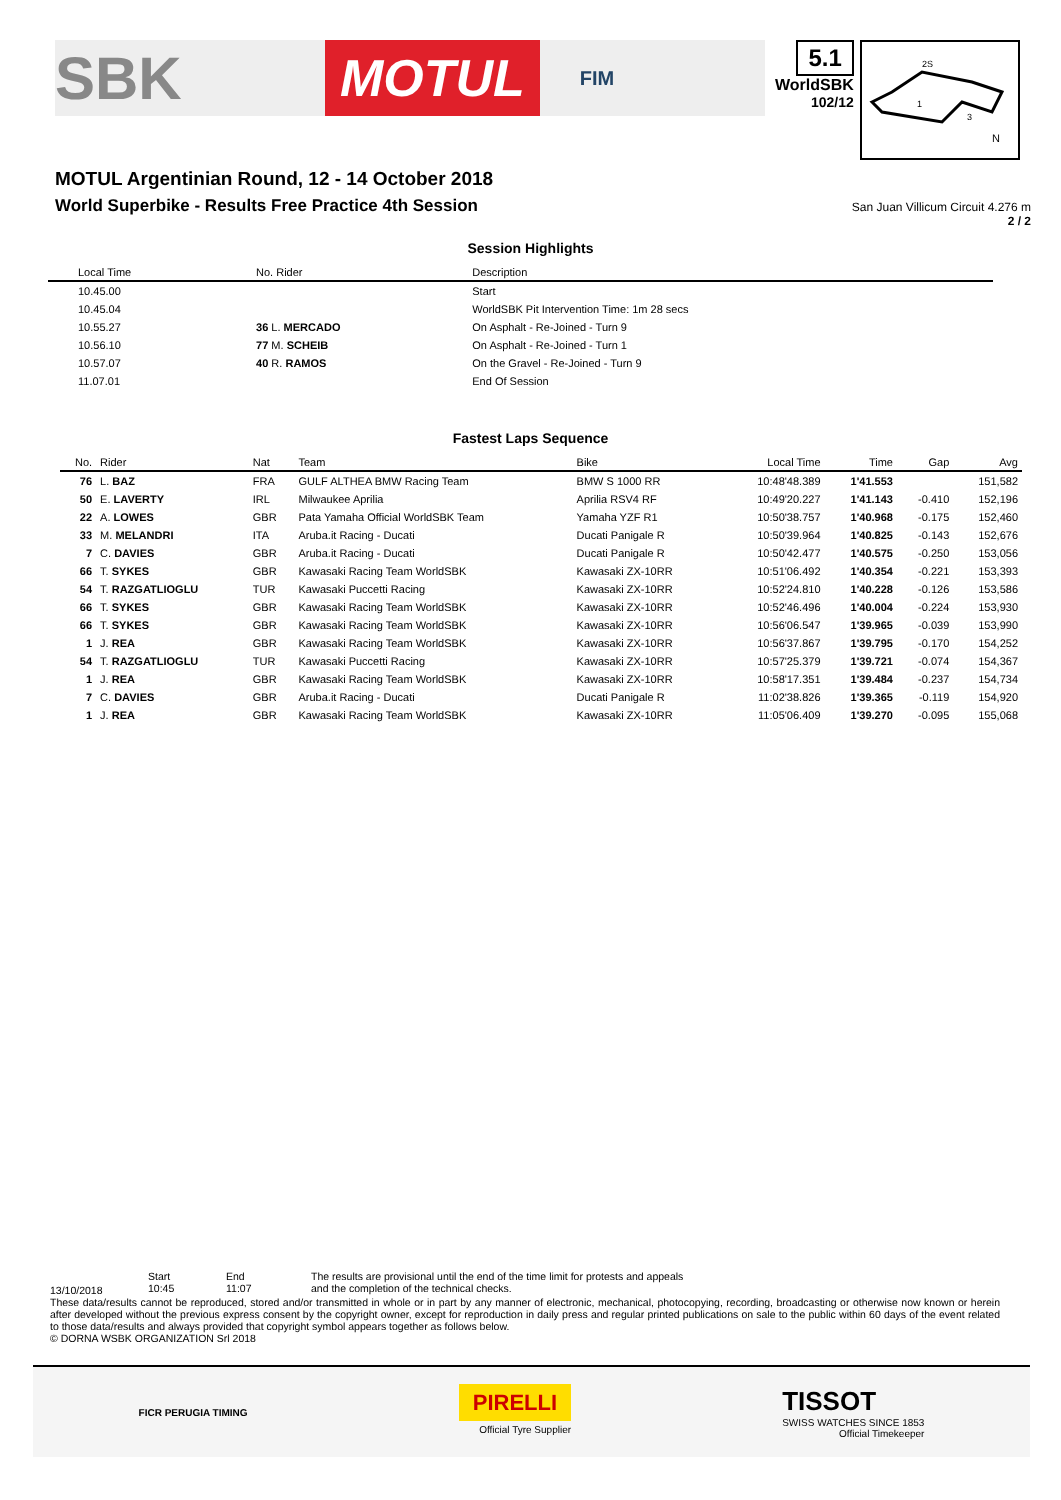SBK MOTUL FIM
5.1
WorldSBK
102/12
2S
1
3
N
MOTUL Argentinian Round, 12 - 14 October 2018
World Superbike - Results Free Practice 4th Session
San Juan Villicum Circuit 4.276 m
2 / 2
Session Highlights
| Local Time | No. Rider | Description |
| --- | --- | --- |
| 10.45.00 | | Start |
| 10.45.04 | | WorldSBK Pit Intervention Time: 1m 28 secs |
| 10.55.27 | 36 L. MERCADO | On Asphalt - Re-Joined - Turn 9 |
| 10.56.10 | 77 M. SCHEIB | On Asphalt - Re-Joined - Turn 1 |
| 10.57.07 | 40 R. RAMOS | On the Gravel - Re-Joined - Turn 9 |
| 11.07.01 | | End Of Session |
Fastest Laps Sequence
| No. | Rider | Nat | Team | Bike | Local Time | Time | Gap | Avg |
| --- | --- | --- | --- | --- | --- | --- | --- | --- |
| 76 | L. BAZ | FRA | GULF ALTHEA BMW Racing Team | BMW S 1000 RR | 10:48'48.389 | 1'41.553 | | 151,582 |
| 50 | E. LAVERTY | IRL | Milwaukee Aprilia | Aprilia RSV4 RF | 10:49'20.227 | 1'41.143 | -0.410 | 152,196 |
| 22 | A. LOWES | GBR | Pata Yamaha Official WorldSBK Team | Yamaha YZF R1 | 10:50'38.757 | 1'40.968 | -0.175 | 152,460 |
| 33 | M. MELANDRI | ITA | Aruba.it Racing - Ducati | Ducati Panigale R | 10:50'39.964 | 1'40.825 | -0.143 | 152,676 |
| 7 | C. DAVIES | GBR | Aruba.it Racing - Ducati | Ducati Panigale R | 10:50'42.477 | 1'40.575 | -0.250 | 153,056 |
| 66 | T. SYKES | GBR | Kawasaki Racing Team WorldSBK | Kawasaki ZX-10RR | 10:51'06.492 | 1'40.354 | -0.221 | 153,393 |
| 54 | T. RAZGATLIOGLU | TUR | Kawasaki Puccetti Racing | Kawasaki ZX-10RR | 10:52'24.810 | 1'40.228 | -0.126 | 153,586 |
| 66 | T. SYKES | GBR | Kawasaki Racing Team WorldSBK | Kawasaki ZX-10RR | 10:52'46.496 | 1'40.004 | -0.224 | 153,930 |
| 66 | T. SYKES | GBR | Kawasaki Racing Team WorldSBK | Kawasaki ZX-10RR | 10:56'06.547 | 1'39.965 | -0.039 | 153,990 |
| 1 | J. REA | GBR | Kawasaki Racing Team WorldSBK | Kawasaki ZX-10RR | 10:56'37.867 | 1'39.795 | -0.170 | 154,252 |
| 54 | T. RAZGATLIOGLU | TUR | Kawasaki Puccetti Racing | Kawasaki ZX-10RR | 10:57'25.379 | 1'39.721 | -0.074 | 154,367 |
| 1 | J. REA | GBR | Kawasaki Racing Team WorldSBK | Kawasaki ZX-10RR | 10:58'17.351 | 1'39.484 | -0.237 | 154,734 |
| 7 | C. DAVIES | GBR | Aruba.it Racing - Ducati | Ducati Panigale R | 11:02'38.826 | 1'39.365 | -0.119 | 154,920 |
| 1 | J. REA | GBR | Kawasaki Racing Team WorldSBK | Kawasaki ZX-10RR | 11:05'06.409 | 1'39.270 | -0.095 | 155,068 |
13/10/2018
Start
10:45
End
11:07
The results are provisional until the end of the time limit for protests and appeals
and the completion of the technical checks.
These data/results cannot be reproduced, stored and/or transmitted in whole or in part by any manner of electronic, mechanical, photocopying, recording, broadcasting or otherwise now known or herein after developed without the previous express consent by the copyright owner, except for reproduction in daily press and regular printed publications on sale to the public within 60 days of the event related to those data/results and always provided that copyright symbol appears together as follows below.
© DORNA WSBK ORGANIZATION Srl 2018
FICR PERUGIA TIMING
PIRELLI
Official Tyre Supplier
TISSOT
SWISS WATCHES SINCE 1853
Official Timekeeper